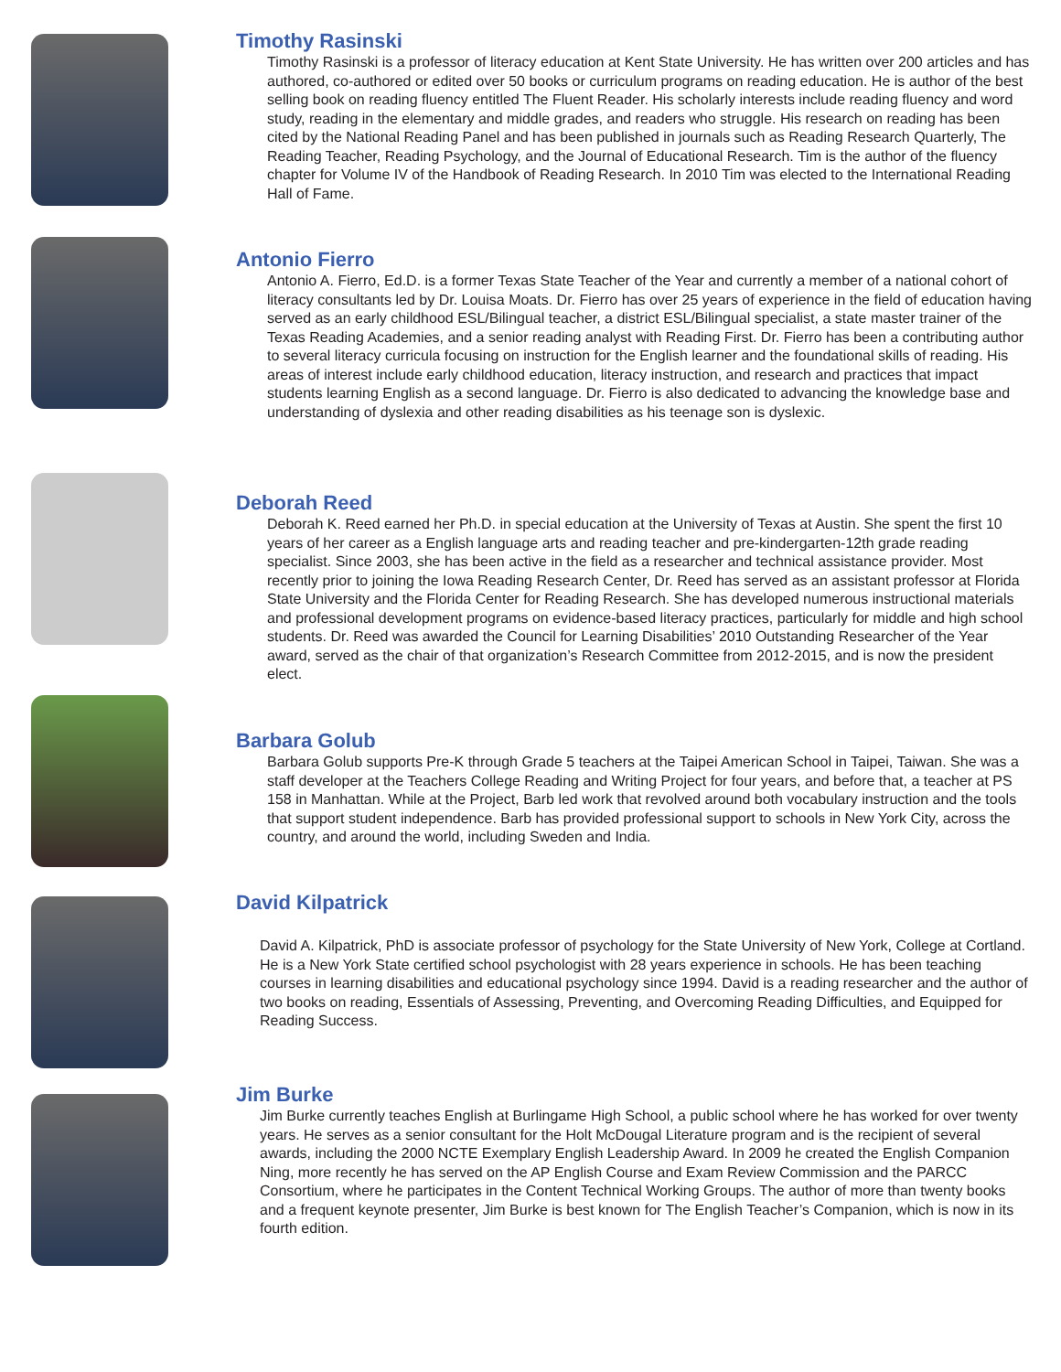Timothy Rasinski
Timothy Rasinski is a professor of literacy education at Kent State University. He has written over 200 articles and has authored, co-authored or edited over 50 books or curriculum programs on reading education. He is author of the best selling book on reading fluency entitled The Fluent Reader. His scholarly interests include reading fluency and word study, reading in the elementary and middle grades, and readers who struggle. His research on reading has been cited by the National Reading Panel and has been published in journals such as Reading Research Quarterly, The Reading Teacher, Reading Psychology, and the Journal of Educational Research. Tim is the author of the fluency chapter for Volume IV of the Handbook of Reading Research. In 2010 Tim was elected to the International Reading Hall of Fame.
Antonio Fierro
Antonio A. Fierro, Ed.D. is a former Texas State Teacher of the Year and currently a member of a national cohort of literacy consultants led by Dr. Louisa Moats. Dr. Fierro has over 25 years of experience in the field of education having served as an early childhood ESL/Bilingual teacher, a district ESL/Bilingual specialist, a state master trainer of the Texas Reading Academies, and a senior reading analyst with Reading First. Dr. Fierro has been a contributing author to several literacy curricula focusing on instruction for the English learner and the foundational skills of reading. His areas of interest include early childhood education, literacy instruction, and research and practices that impact students learning English as a second language. Dr. Fierro is also dedicated to advancing the knowledge base and understanding of dyslexia and other reading disabilities as his teenage son is dyslexic.
Deborah Reed
Deborah K. Reed earned her Ph.D. in special education at the University of Texas at Austin. She spent the first 10 years of her career as a English language arts and reading teacher and pre-kindergarten-12th grade reading specialist. Since 2003, she has been active in the field as a researcher and technical assistance provider. Most recently prior to joining the Iowa Reading Research Center, Dr. Reed has served as an assistant professor at Florida State University and the Florida Center for Reading Research. She has developed numerous instructional materials and professional development programs on evidence-based literacy practices, particularly for middle and high school students. Dr. Reed was awarded the Council for Learning Disabilities’ 2010 Outstanding Researcher of the Year award, served as the chair of that organization’s Research Committee from 2012-2015, and is now the president elect.
Barbara Golub
Barbara Golub supports Pre-K through Grade 5 teachers at the Taipei American School in Taipei, Taiwan. She was a staff developer at the Teachers College Reading and Writing Project for four years, and before that, a teacher at PS 158 in Manhattan. While at the Project, Barb led work that revolved around both vocabulary instruction and the tools that support student independence. Barb has provided professional support to schools in New York City, across the country, and around the world, including Sweden and India.
David Kilpatrick
David A. Kilpatrick, PhD is associate professor of psychology for the State University of New York, College at Cortland. He is a New York State certified school psychologist with 28 years experience in schools. He has been teaching courses in learning disabilities and educational psychology since 1994. David is a reading researcher and the author of two books on reading, Essentials of Assessing, Preventing, and Overcoming Reading Difficulties, and Equipped for Reading Success.
Jim Burke
Jim Burke currently teaches English at Burlingame High School, a public school where he has worked for over twenty years. He serves as a senior consultant for the Holt McDougal Literature program and is the recipient of several awards, including the 2000 NCTE Exemplary English Leadership Award. In 2009 he created the English Companion Ning, more recently he has served on the AP English Course and Exam Review Commission and the PARCC Consortium, where he participates in the Content Technical Working Groups. The author of more than twenty books and a frequent keynote presenter, Jim Burke is best known for The English Teacher’s Companion, which is now in its fourth edition.